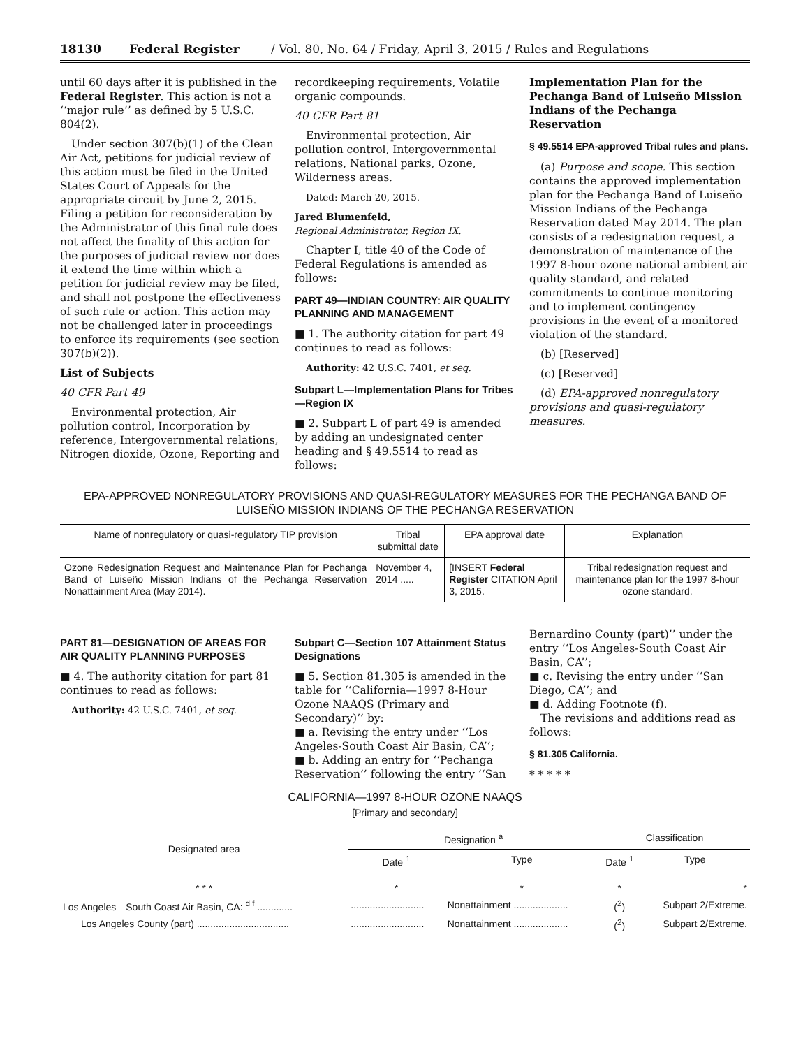18130 Federal Register / Vol. 80, No. 64 / Friday, April 3, 2015 / Rules and Regulations
until 60 days after it is published in the Federal Register. This action is not a ‘‘major rule’’ as defined by 5 U.S.C. 804(2).
Under section 307(b)(1) of the Clean Air Act, petitions for judicial review of this action must be filed in the United States Court of Appeals for the appropriate circuit by June 2, 2015. Filing a petition for reconsideration by the Administrator of this final rule does not affect the finality of this action for the purposes of judicial review nor does it extend the time within which a petition for judicial review may be filed, and shall not postpone the effectiveness of such rule or action. This action may not be challenged later in proceedings to enforce its requirements (see section 307(b)(2)).
List of Subjects
40 CFR Part 49
Environmental protection, Air pollution control, Incorporation by reference, Intergovernmental relations, Nitrogen dioxide, Ozone, Reporting and
recordkeeping requirements, Volatile organic compounds.
40 CFR Part 81
Environmental protection, Air pollution control, Intergovernmental relations, National parks, Ozone, Wilderness areas.
Dated: March 20, 2015.
Jared Blumenfeld,
Regional Administrator, Region IX.
Chapter I, title 40 of the Code of Federal Regulations is amended as follows:
PART 49—INDIAN COUNTRY: AIR QUALITY PLANNING AND MANAGEMENT
■ 1. The authority citation for part 49 continues to read as follows:
Authority: 42 U.S.C. 7401, et seq.
Subpart L—Implementation Plans for Tribes—Region IX
■ 2. Subpart L of part 49 is amended by adding an undesignated center heading and § 49.5514 to read as follows:
Implementation Plan for the Pechanga Band of Luiseño Mission Indians of the Pechanga Reservation
§ 49.5514 EPA-approved Tribal rules and plans.
(a) Purpose and scope. This section contains the approved implementation plan for the Pechanga Band of Luiseño Mission Indians of the Pechanga Reservation dated May 2014. The plan consists of a redesignation request, a demonstration of maintenance of the 1997 8-hour ozone national ambient air quality standard, and related commitments to continue monitoring and to implement contingency provisions in the event of a monitored violation of the standard.
(b) [Reserved]
(c) [Reserved]
(d) EPA-approved nonregulatory provisions and quasi-regulatory measures.
EPA-APPROVED NONREGULATORY PROVISIONS AND QUASI-REGULATORY MEASURES FOR THE PECHANGA BAND OF LUISEÑO MISSION INDIANS OF THE PECHANGA RESERVATION
| Name of nonregulatory or quasi-regulatory TIP provision | Tribal submittal date | EPA approval date | Explanation |
| --- | --- | --- | --- |
| Ozone Redesignation Request and Maintenance Plan for Pechanga Band of Luiseño Mission Indians of the Pechanga Reservation Nonattainment Area (May 2014). | November 4, 2014 ..... | [INSERT Federal Register CITATION April 3, 2015. | Tribal redesignation request and maintenance plan for the 1997 8-hour ozone standard. |
PART 81—DESIGNATION OF AREAS FOR AIR QUALITY PLANNING PURPOSES
■ 4. The authority citation for part 81 continues to read as follows:
Authority: 42 U.S.C. 7401, et seq.
Subpart C—Section 107 Attainment Status Designations
■ 5. Section 81.305 is amended in the table for ‘‘California—1997 8-Hour Ozone NAAQS (Primary and Secondary)’’ by:
■ a. Revising the entry under ‘‘Los Angeles-South Coast Air Basin, CA’’;
■ b. Adding an entry for ‘‘Pechanga Reservation’’ following the entry ‘‘San
Bernardino County (part)’’ under the entry ‘‘Los Angeles-South Coast Air Basin, CA’’;
■ c. Revising the entry under ‘‘San Diego, CA’’; and
■ d. Adding Footnote (f).
The revisions and additions read as follows:
§ 81.305 California.
* * * * *
CALIFORNIA—1997 8-HOUR OZONE NAAQS
[Primary and secondary]
| Designated area | Designation <sup>a</sup> | | Classification | |
| --- | --- | --- | --- | --- |
| | Date <sup>1</sup> | Type | Date <sup>1</sup> | Type |
| * * * | * | * | * | * |
| Los Angeles—South Coast Air Basin, CA: <sup>d f</sup> ............. | ........................... | Nonattainment .................... | (<sup>2</sup>) | Subpart 2/Extreme. |
| Los Angeles County (part) .................................. | ........................... | Nonattainment .................... | (<sup>2</sup>) | Subpart 2/Extreme. |